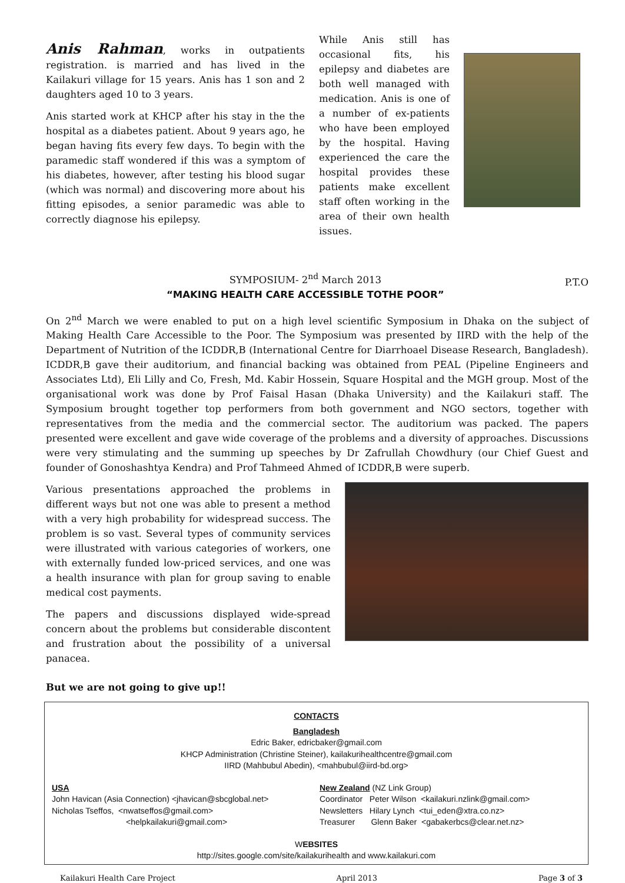Anis Rahman, works in outpatients registration. is married and has lived in the Kailakuri village for 15 years. Anis has 1 son and 2 daughters aged 10 to 3 years.
Anis started work at KHCP after his stay in the the hospital as a diabetes patient. About 9 years ago, he began having fits every few days. To begin with the paramedic staff wondered if this was a symptom of his diabetes, however, after testing his blood sugar (which was normal) and discovering more about his fitting episodes, a senior paramedic was able to correctly diagnose his epilepsy.
While Anis still has occasional fits, his epilepsy and diabetes are both well managed with medication. Anis is one of a number of ex-patients who have been employed by the hospital. Having experienced the care the hospital provides these patients make excellent staff often working in the area of their own health issues.
SYMPOSIUM- 2<sup>nd</sup> March 2013 P.T.O
“MAKING HEALTH CARE ACCESSIBLE TOTHE POOR”
On 2<sup>nd</sup> March we were enabled to put on a high level scientific Symposium in Dhaka on the subject of Making Health Care Accessible to the Poor. The Symposium was presented by IIRD with the help of the Department of Nutrition of the ICDDR,B (International Centre for Diarrhoael Disease Research, Bangladesh). ICDDR,B gave their auditorium, and financial backing was obtained from PEAL (Pipeline Engineers and Associates Ltd), Eli Lilly and Co, Fresh, Md. Kabir Hossein, Square Hospital and the MGH group. Most of the organisational work was done by Prof Faisal Hasan (Dhaka University) and the Kailakuri staff. The Symposium brought together top performers from both government and NGO sectors, together with representatives from the media and the commercial sector. The auditorium was packed. The papers presented were excellent and gave wide coverage of the problems and a diversity of approaches. Discussions were very stimulating and the summing up speeches by Dr Zafrullah Chowdhury (our Chief Guest and founder of Gonoshashtya Kendra) and Prof Tahmeed Ahmed of ICDDR,B were superb.
Various presentations approached the problems in different ways but not one was able to present a method with a very high probability for widespread success. The problem is so vast. Several types of community services were illustrated with various categories of workers, one with externally funded low-priced services, and one was a health insurance with plan for group saving to enable medical cost payments.
The papers and discussions displayed wide-spread concern about the problems but considerable discontent and frustration about the possibility of a universal panacea.
But we are not going to give up!!
CONTACTS
Bangladesh
Edric Baker, edricbaker@gmail.com
KHCP Administration (Christine Steiner), kailakurihealthcentre@gmail.com
IIRD (Mahbubul Abedin), <mahbubul@iird-bd.org>
USA
John Havican (Asia Connection) <jhavican@sbcglobal.net>
Nicholas Tseffos, <nwatseffos@gmail.com>
<helpkailakuri@gmail.com>
New Zealand (NZ Link Group)
Coordinator Peter Wilson <kailakuri.nzlink@gmail.com>
Newsletters Hilary Lynch <tui_eden@xtra.co.nz>
Treasurer Glenn Baker <gabakerbcs@clear.net.nz>
WEBSITES
http://sites.google.com/site/kailakurihealth and www.kailakuri.com
Kailakuri Health Care Project April 2013 Page 3 of 3